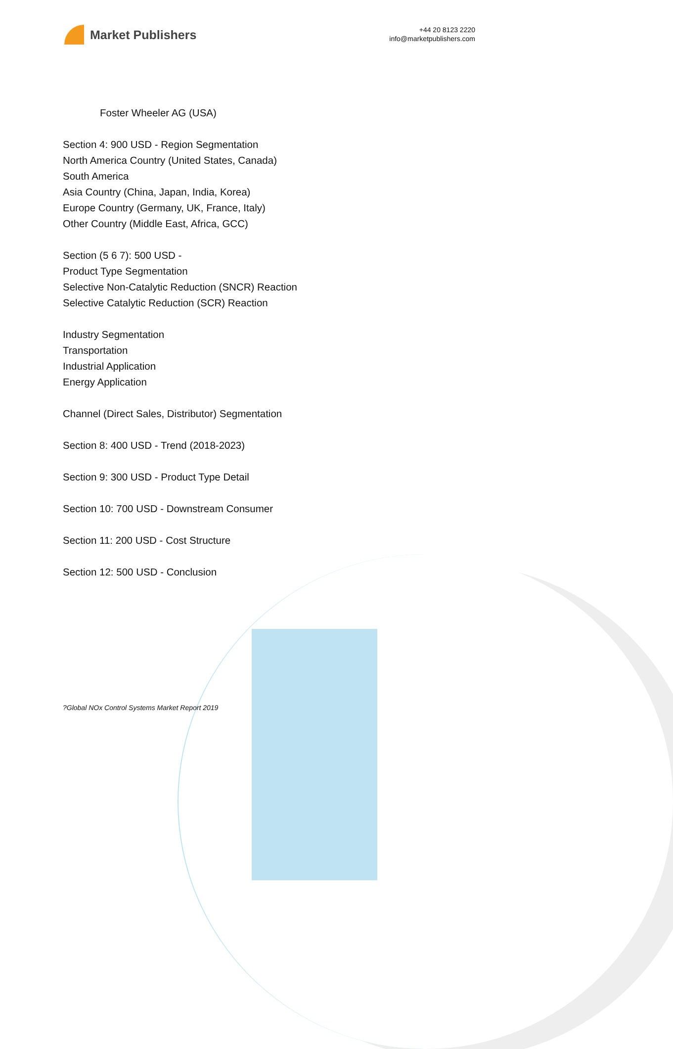Market Publishers
+44 20 8123 2220
info@marketpublishers.com
Foster Wheeler AG (USA)
Section 4: 900 USD - Region Segmentation
North America Country (United States, Canada)
South America
Asia Country (China, Japan, India, Korea)
Europe Country (Germany, UK, France, Italy)
Other Country (Middle East, Africa, GCC)
Section (5 6 7): 500 USD -
Product Type Segmentation
Selective Non-Catalytic Reduction (SNCR) Reaction
Selective Catalytic Reduction (SCR) Reaction
Industry Segmentation
Transportation
Industrial Application
Energy Application
Channel (Direct Sales, Distributor) Segmentation
Section 8: 400 USD - Trend (2018-2023)
Section 9: 300 USD - Product Type Detail
Section 10: 700 USD - Downstream Consumer
Section 11: 200 USD - Cost Structure
Section 12: 500 USD - Conclusion
?Global NOx Control Systems Market Report 2019